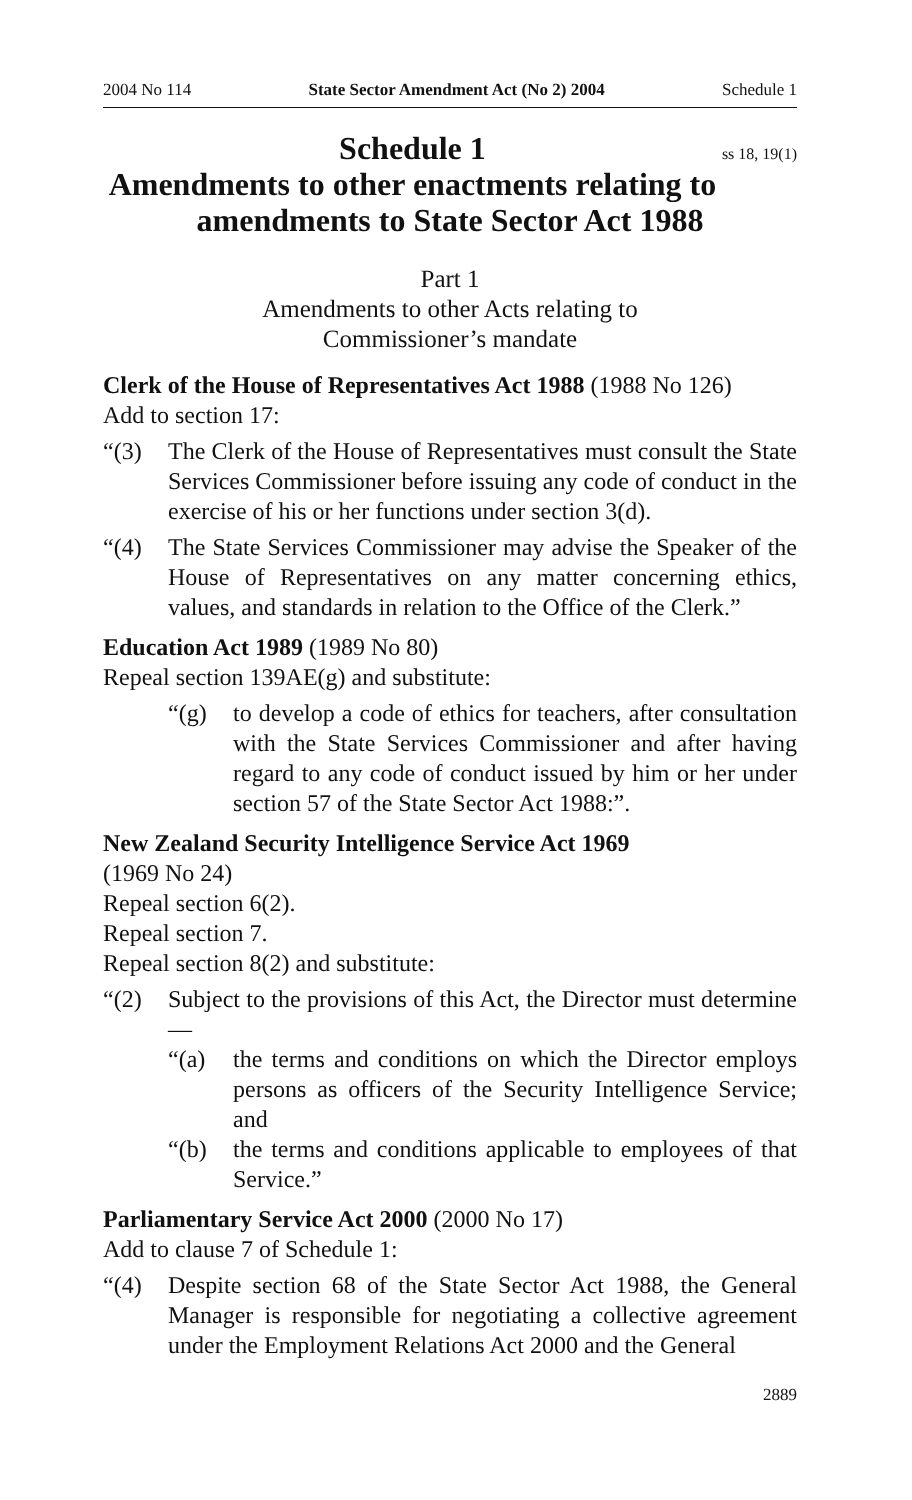2004 No 114 State Sector Amendment Act (No 2) 2004 Schedule 1
ss 18, 19(1) Schedule 1
Amendments to other enactments relating to amendments to State Sector Act 1988
Part 1
Amendments to other Acts relating to
Commissioner’s mandate
Clerk of the House of Representatives Act 1988 (1988 No 126)
Add to section 17:
“(3) The Clerk of the House of Representatives must consult the State Services Commissioner before issuing any code of conduct in the exercise of his or her functions under section 3(d).
“(4) The State Services Commissioner may advise the Speaker of the House of Representatives on any matter concerning ethics, values, and standards in relation to the Office of the Clerk.”
Education Act 1989 (1989 No 80)
Repeal section 139AE(g) and substitute:
“(g) to develop a code of ethics for teachers, after consultation with the State Services Commissioner and after having regard to any code of conduct issued by him or her under section 57 of the State Sector Act 1988:”.
New Zealand Security Intelligence Service Act 1969
(1969 No 24)
Repeal section 6(2).
Repeal section 7.
Repeal section 8(2) and substitute:
“(2) Subject to the provisions of this Act, the Director must determine—
“(a) the terms and conditions on which the Director employs persons as officers of the Security Intelligence Service; and
“(b) the terms and conditions applicable to employees of that Service.”
Parliamentary Service Act 2000 (2000 No 17)
Add to clause 7 of Schedule 1:
“(4) Despite section 68 of the State Sector Act 1988, the General Manager is responsible for negotiating a collective agreement under the Employment Relations Act 2000 and the General
2889